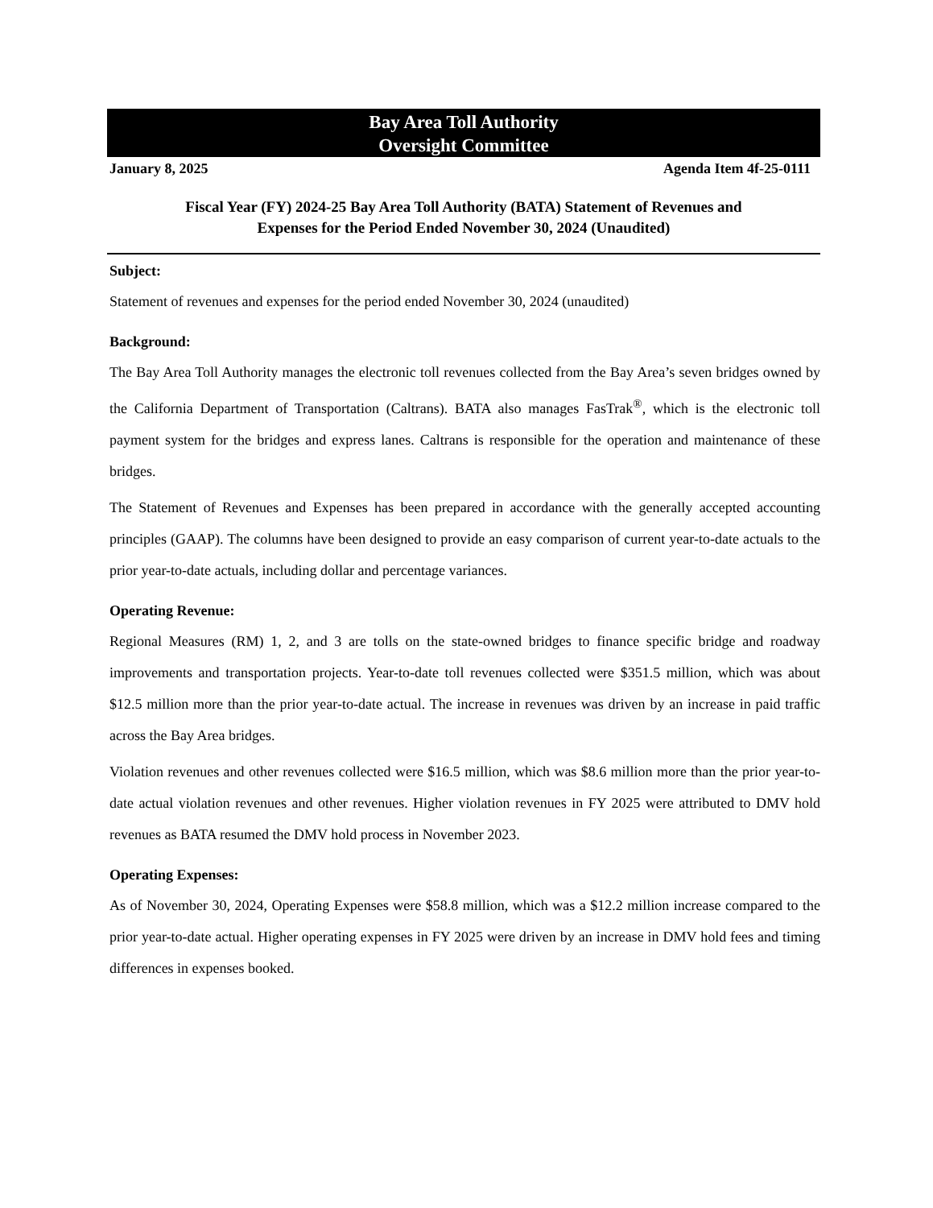Bay Area Toll Authority
Oversight Committee
January 8, 2025 Agenda Item 4f-25-0111
Fiscal Year (FY) 2024-25 Bay Area Toll Authority (BATA) Statement of Revenues and
Expenses for the Period Ended November 30, 2024 (Unaudited)
Subject:
Statement of revenues and expenses for the period ended November 30, 2024 (unaudited)
Background:
The Bay Area Toll Authority manages the electronic toll revenues collected from the Bay Area’s seven bridges owned by the California Department of Transportation (Caltrans). BATA also manages FasTrak<sup>®</sup>, which is the electronic toll payment system for the bridges and express lanes. Caltrans is responsible for the operation and maintenance of these bridges.
The Statement of Revenues and Expenses has been prepared in accordance with the generally accepted accounting principles (GAAP). The columns have been designed to provide an easy comparison of current year-to-date actuals to the prior year-to-date actuals, including dollar and percentage variances.
Operating Revenue:
Regional Measures (RM) 1, 2, and 3 are tolls on the state-owned bridges to finance specific bridge and roadway improvements and transportation projects. Year-to-date toll revenues collected were $351.5 million, which was about $12.5 million more than the prior year-to-date actual. The increase in revenues was driven by an increase in paid traffic across the Bay Area bridges.
Violation revenues and other revenues collected were $16.5 million, which was $8.6 million more than the prior year-to-date actual violation revenues and other revenues. Higher violation revenues in FY 2025 were attributed to DMV hold revenues as BATA resumed the DMV hold process in November 2023.
Operating Expenses:
As of November 30, 2024, Operating Expenses were $58.8 million, which was a $12.2 million increase compared to the prior year-to-date actual. Higher operating expenses in FY 2025 were driven by an increase in DMV hold fees and timing differences in expenses booked.